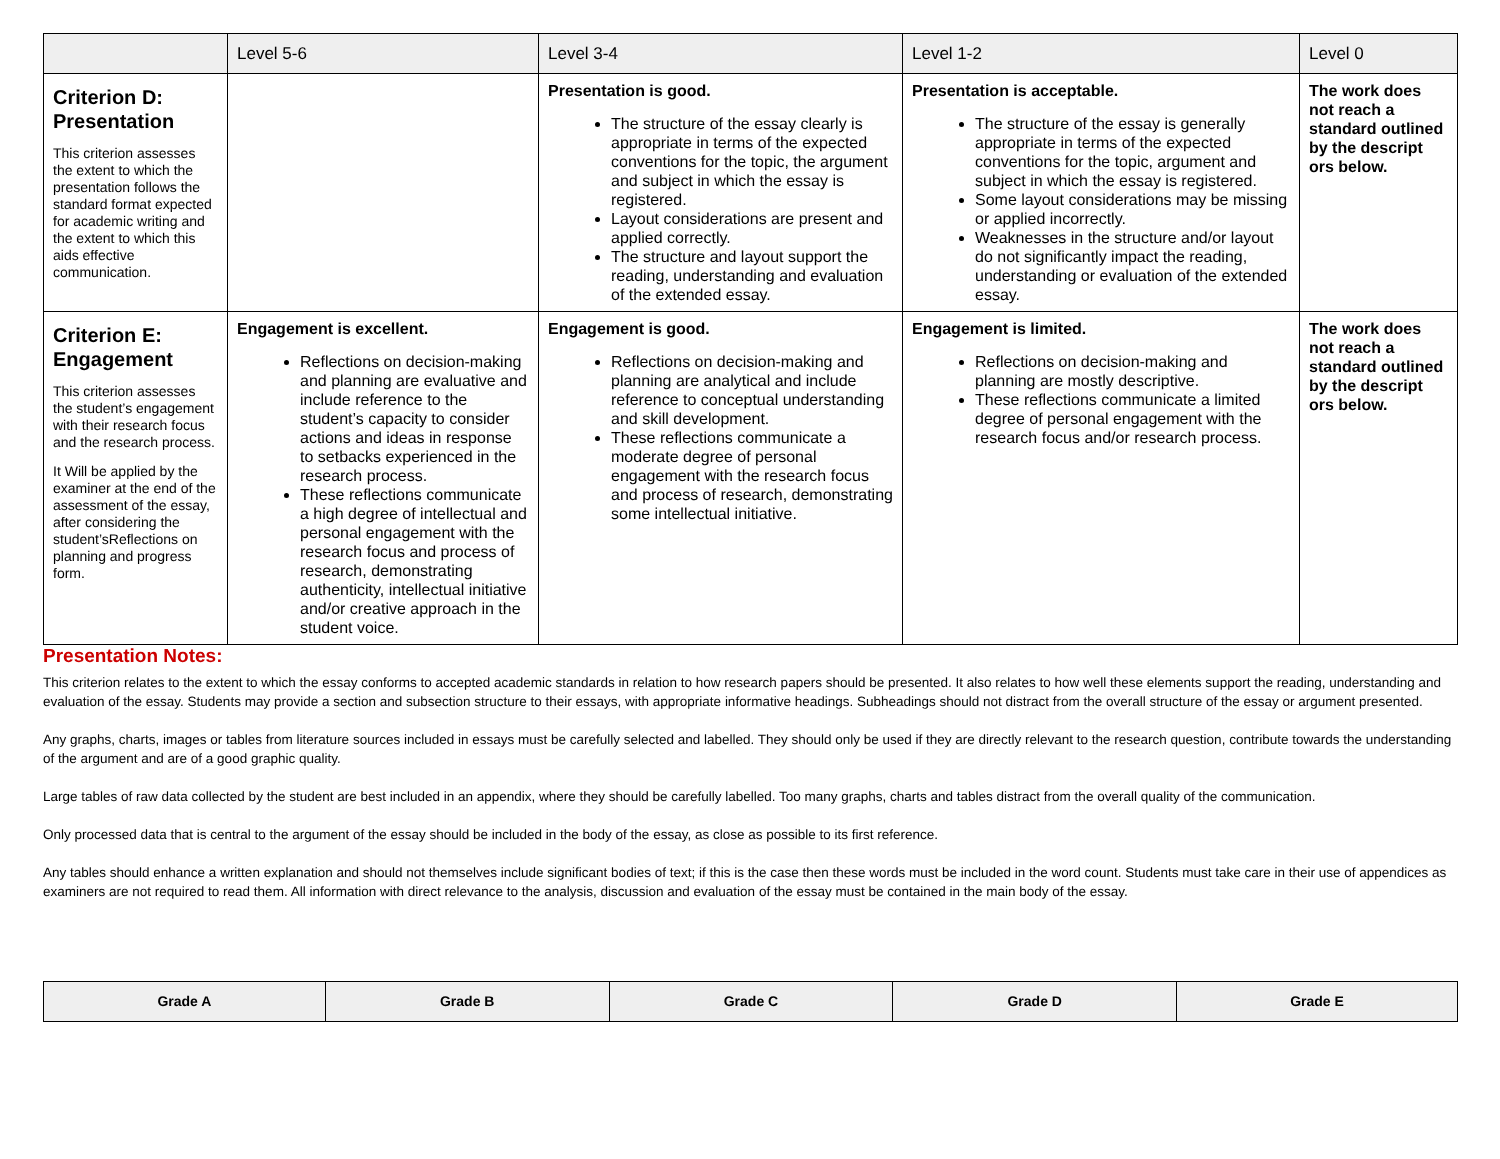| | Level 5-6 | Level 3-4 | Level 1-2 | Level 0 |
| --- | --- | --- | --- | --- |
| Criterion D: Presentation This criterion assesses the extent to which the presentation follows the standard format expected for academic writing and the extent to which this aids effective communication. | | Presentation is good. The structure of the essay clearly is appropriate in terms of the expected conventions for the topic, the argument and subject in which the essay is registered. Layout considerations are present and applied correctly. The structure and layout support the reading, understanding and evaluation of the extended essay. | Presentation is acceptable. The structure of the essay is generally appropriate in terms of the expected conventions for the topic, argument and subject in which the essay is registered. Some layout considerations may be missing or applied incorrectly. Weaknesses in the structure and/or layout do not significantly impact the reading, understanding or evaluation of the extended essay. | The work does not reach a standard outlined by the descript ors below. |
| Criterion E: Engagement This criterion assesses the student’s engagement with their research focus and the research process. It Will be applied by the examiner at the end of the assessment of the essay, after considering the student’sReflections on planning and progress form. | Engagement is excellent. Reflections on decision-making and planning are evaluative and include reference to the student’s capacity to consider actions and ideas in response to setbacks experienced in the research process. These reflections communicate a high degree of intellectual and personal engagement with the research focus and process of research, demonstrating authenticity, intellectual initiative and/or creative approach in the student voice. | Engagement is good. Reflections on decision-making and planning are analytical and include reference to conceptual understanding and skill development. These reflections communicate a moderate degree of personal engagement with the research focus and process of research, demonstrating some intellectual initiative. | Engagement is limited. Reflections on decision-making and planning are mostly descriptive. These reflections communicate a limited degree of personal engagement with the research focus and/or research process. | The work does not reach a standard outlined by the descript ors below. |
Presentation Notes:
This criterion relates to the extent to which the essay conforms to accepted academic standards in relation to how research papers should be presented. It also relates to how well these elements support the reading, understanding and evaluation of the essay. Students may provide a section and subsection structure to their essays, with appropriate informative headings. Subheadings should not distract from the overall structure of the essay or argument presented.
Any graphs, charts, images or tables from literature sources included in essays must be carefully selected and labelled. They should only be used if they are directly relevant to the research question, contribute towards the understanding of the argument and are of a good graphic quality.
Large tables of raw data collected by the student are best included in an appendix, where they should be carefully labelled. Too many graphs, charts and tables distract from the overall quality of the communication.
Only processed data that is central to the argument of the essay should be included in the body of the essay, as close as possible to its first reference.
Any tables should enhance a written explanation and should not themselves include significant bodies of text; if this is the case then these words must be included in the word count. Students must take care in their use of appendices as examiners are not required to read them. All information with direct relevance to the analysis, discussion and evaluation of the essay must be contained in the main body of the essay.
| Grade A | Grade B | Grade C | Grade D | Grade E |
| --- | --- | --- | --- | --- |